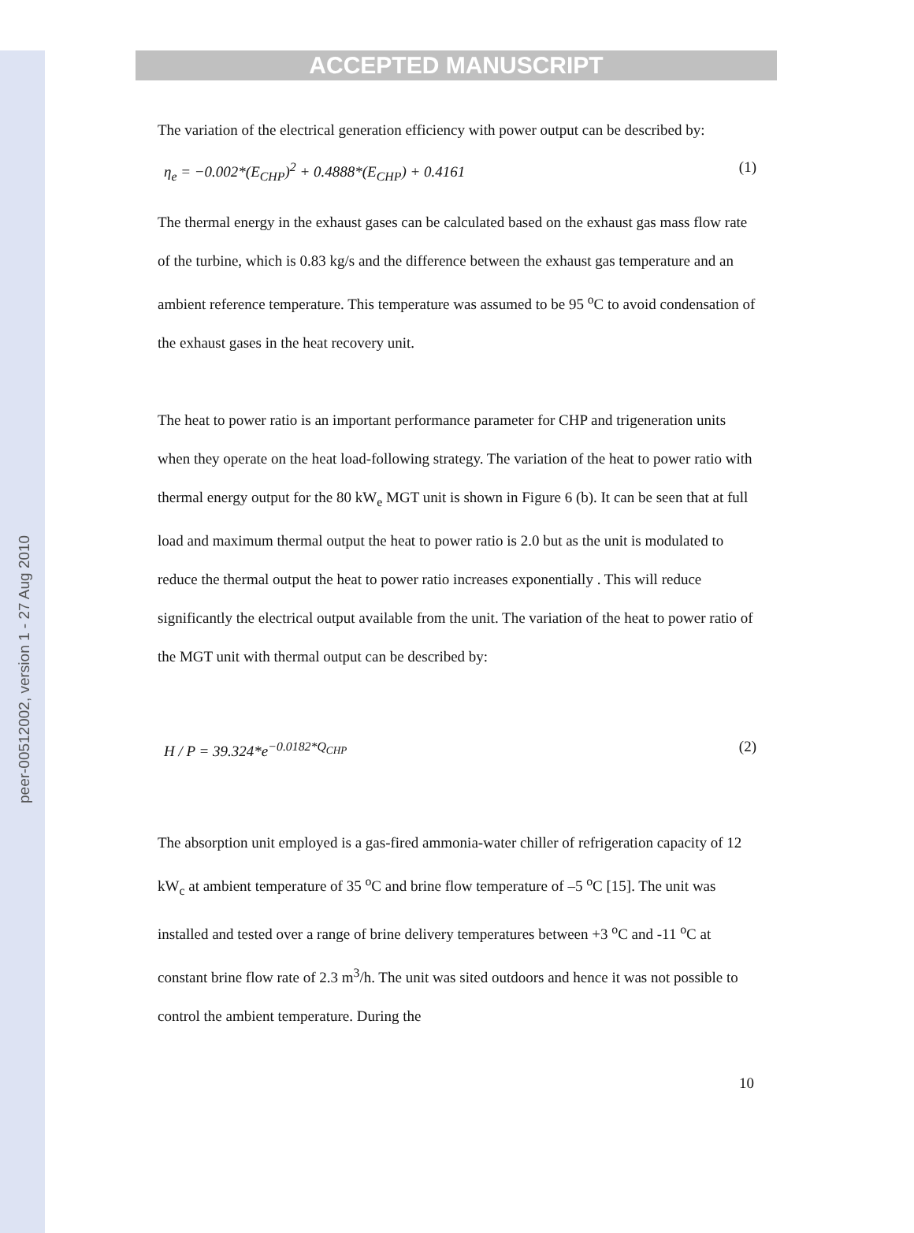peer-00512002, version 1 - 27 Aug 2010
ACCEPTED MANUSCRIPT
The variation of the electrical generation efficiency with power output can be described by:
η<sub>e</sub> = −0.002*(E<sub>CHP</sub>)<sup>2</sup> + 0.4888*(E<sub>CHP</sub>) + 0.4161 (1)
The thermal energy in the exhaust gases can be calculated based on the exhaust gas mass flow rate of the turbine, which is 0.83 kg/s and the difference between the exhaust gas temperature and an ambient reference temperature. This temperature was assumed to be 95 <sup>o</sup>C to avoid condensation of the exhaust gases in the heat recovery unit.
The heat to power ratio is an important performance parameter for CHP and trigeneration units when they operate on the heat load-following strategy. The variation of the heat to power ratio with thermal energy output for the 80 kW<sub>e</sub> MGT unit is shown in Figure 6 (b). It can be seen that at full load and maximum thermal output the heat to power ratio is 2.0 but as the unit is modulated to reduce the thermal output the heat to power ratio increases exponentially . This will reduce significantly the electrical output available from the unit. The variation of the heat to power ratio of the MGT unit with thermal output can be described by:
H / P = 39.324*e<sup>−0.0182*Q<sub>CHP</sub></sup> (2)
The absorption unit employed is a gas-fired ammonia-water chiller of refrigeration capacity of 12 kW<sub>c</sub> at ambient temperature of 35 <sup>o</sup>C and brine flow temperature of –5 <sup>o</sup>C [15]. The unit was installed and tested over a range of brine delivery temperatures between +3 <sup>o</sup>C and -11 <sup>o</sup>C at constant brine flow rate of 2.3 m<sup>3</sup>/h. The unit was sited outdoors and hence it was not possible to control the ambient temperature. During the
10